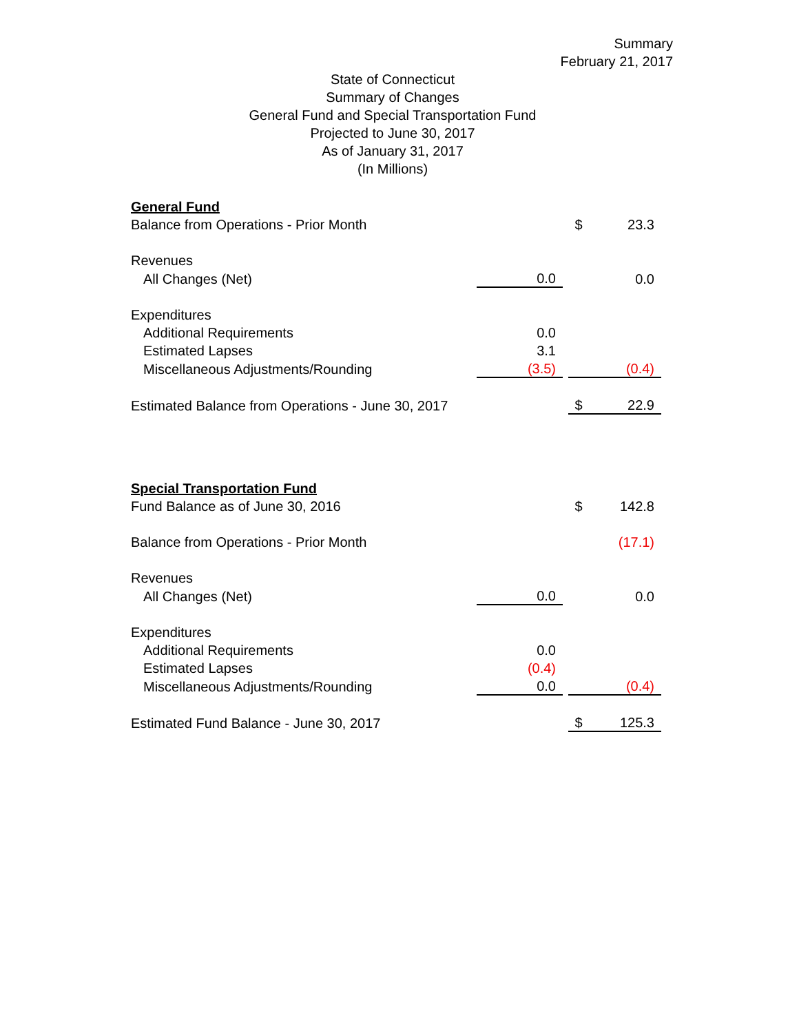Summary
February 21, 2017
State of Connecticut
Summary of Changes
General Fund and Special Transportation Fund
Projected to June 30, 2017
As of January 31, 2017
(In Millions)
| General Fund | | | | |
| Balance from Operations - Prior Month | | | $ | 23.3 |
| Revenues | | | | |
| All Changes (Net) | 0.0 | | | 0.0 |
| Expenditures | | | | |
| Additional Requirements | 0.0 | | | |
| Estimated Lapses | 3.1 | | | |
| Miscellaneous Adjustments/Rounding | (3.5) | | | (0.4) |
| Estimated Balance from Operations - June 30, 2017 | | | $ | 22.9 |
| Special Transportation Fund | | | | |
| Fund Balance as of June 30, 2016 | | | $ | 142.8 |
| Balance from Operations - Prior Month | | | | (17.1) |
| Revenues | | | | |
| All Changes (Net) | 0.0 | | | 0.0 |
| Expenditures | | | | |
| Additional Requirements | 0.0 | | | |
| Estimated Lapses | (0.4) | | | |
| Miscellaneous Adjustments/Rounding | 0.0 | | | (0.4) |
| Estimated Fund Balance - June 30, 2017 | | | $ | 125.3 |